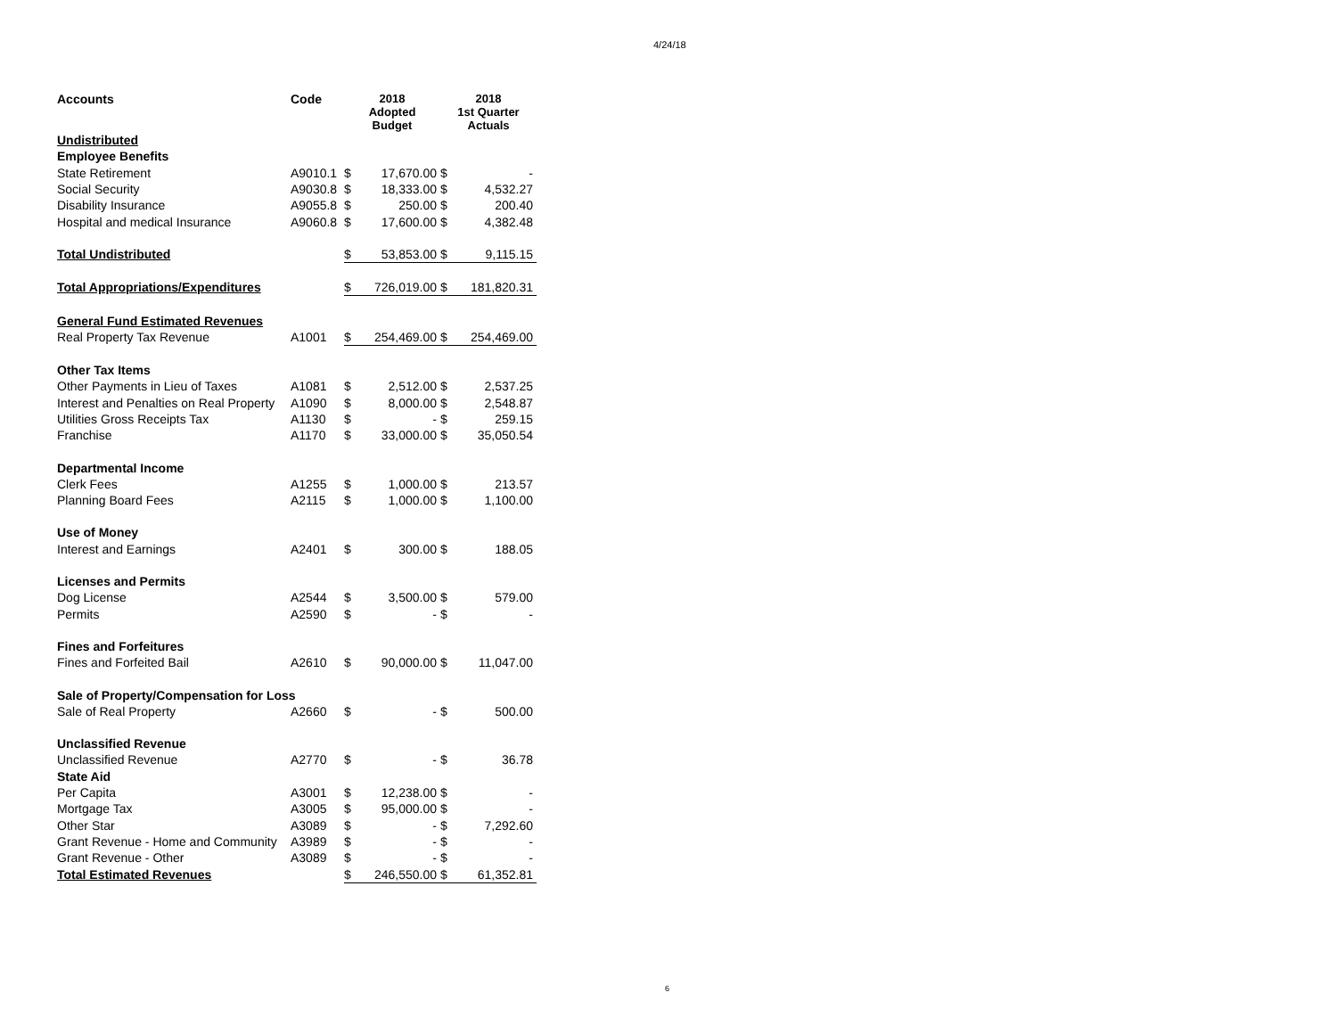4/24/18
| Accounts | Code | 2018 Adopted Budget | | 2018 1st Quarter Actuals | |
| --- | --- | --- | --- | --- | --- |
| Undistributed | | | | | |
| Employee Benefits | | | | | |
| State Retirement | A9010.1 | $ | 17,670.00 | $ | - |
| Social Security | A9030.8 | $ | 18,333.00 | $ | 4,532.27 |
| Disability Insurance | A9055.8 | $ | 250.00 | $ | 200.40 |
| Hospital and medical Insurance | A9060.8 | $ | 17,600.00 | $ | 4,382.48 |
| Total Undistributed | | $ | 53,853.00 | $ | 9,115.15 |
| Total Appropriations/Expenditures | | $ | 726,019.00 | $ | 181,820.31 |
| General Fund Estimated Revenues | | | | | |
| Real Property Tax Revenue | A1001 | $ | 254,469.00 | $ | 254,469.00 |
| Other Tax Items | | | | | |
| Other Payments in Lieu of Taxes | A1081 | $ | 2,512.00 | $ | 2,537.25 |
| Interest and Penalties on Real Property | A1090 | $ | 8,000.00 | $ | 2,548.87 |
| Utilities Gross Receipts Tax | A1130 | $ | - | $ | 259.15 |
| Franchise | A1170 | $ | 33,000.00 | $ | 35,050.54 |
| Departmental Income | | | | | |
| Clerk Fees | A1255 | $ | 1,000.00 | $ | 213.57 |
| Planning Board Fees | A2115 | $ | 1,000.00 | $ | 1,100.00 |
| Use of Money | | | | | |
| Interest and Earnings | A2401 | $ | 300.00 | $ | 188.05 |
| Licenses and Permits | | | | | |
| Dog License | A2544 | $ | 3,500.00 | $ | 579.00 |
| Permits | A2590 | $ | - | $ | - |
| Fines and Forfeitures | | | | | |
| Fines and Forfeited Bail | A2610 | $ | 90,000.00 | $ | 11,047.00 |
| Sale of Property/Compensation for Loss | | | | | |
| Sale of Real Property | A2660 | $ | - | $ | 500.00 |
| Unclassified Revenue | | | | | |
| Unclassified Revenue | A2770 | $ | - | $ | 36.78 |
| State Aid | | | | | |
| Per Capita | A3001 | $ | 12,238.00 | $ | - |
| Mortgage Tax | A3005 | $ | 95,000.00 | $ | - |
| Other Star | A3089 | $ | - | $ | 7,292.60 |
| Grant Revenue - Home and Community | A3989 | $ | - | $ | - |
| Grant Revenue - Other | A3089 | $ | - | $ | - |
| Total Estimated Revenues | | $ | 246,550.00 | $ | 61,352.81 |
6